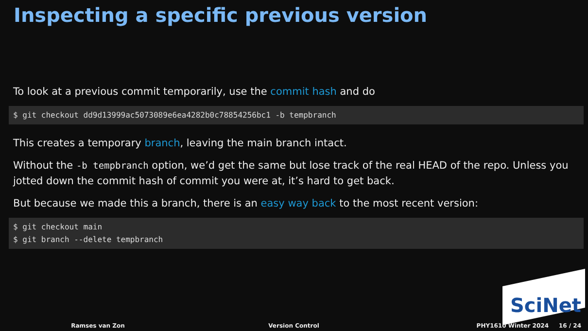Inspecting a specific previous version
To look at a previous commit temporarily, use the commit hash and do
$ git checkout dd9d13999ac5073089e6ea4282b0c78854256bc1 -b tempbranch
This creates a temporary branch, leaving the main branch intact.
Without the -b tempbranch option, we’d get the same but lose track of the real HEAD of the repo. Unless you jotted down the commit hash of commit you were at, it’s hard to get back.
But because we made this a branch, there is an easy way back to the most recent version:
$ git checkout main
$ git branch --delete tempbranch
SciNet
Ramses van Zon Version Control PHY1610 Winter 2024 16 / 24